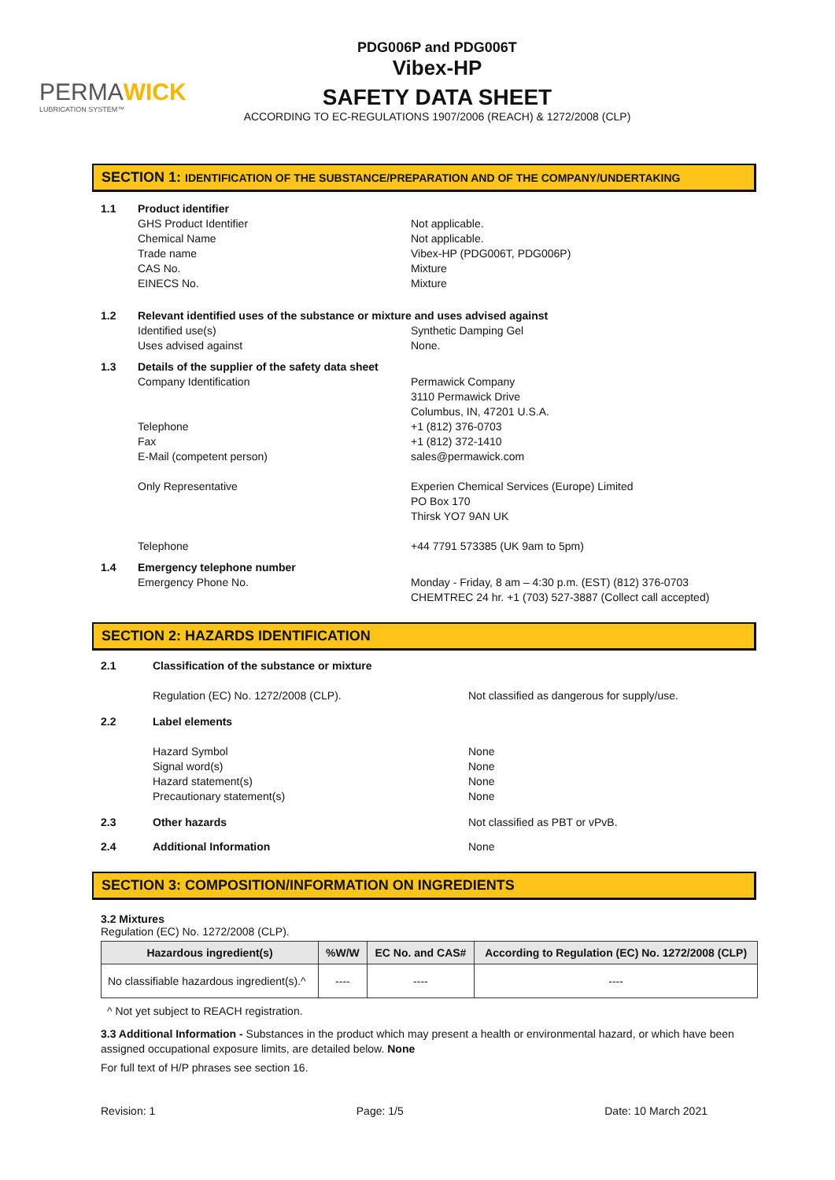PERMAWICK
LUBRICATION SYSTEM™
PDG006P and PDG006T
Vibex-HP
SAFETY DATA SHEET
ACCORDING TO EC-REGULATIONS 1907/2006 (REACH) & 1272/2008 (CLP)
SECTION 1: IDENTIFICATION OF THE SUBSTANCE/PREPARATION AND OF THE COMPANY/UNDERTAKING
1.1 Product identifier
GHS Product Identifier
Chemical Name
Trade name
CAS No.
EINECS No.
Not applicable.
Not applicable.
Vibex-HP (PDG006T, PDG006P)
Mixture
Mixture
1.2 Relevant identified uses of the substance or mixture and uses advised against
Identified use(s)
Uses advised against
Synthetic Damping Gel
None.
1.3 Details of the supplier of the safety data sheet
Company Identification
Telephone
Fax
E-Mail (competent person)
Only Representative
Telephone
Permawick Company
3110 Permawick Drive
Columbus, IN, 47201 U.S.A.
+1 (812) 376-0703
+1 (812) 372-1410
sales@permawick.com
Experien Chemical Services (Europe) Limited
PO Box 170
Thirsk YO7 9AN UK
+44 7791 573385 (UK 9am to 5pm)
1.4 Emergency telephone number
Emergency Phone No.
Monday - Friday, 8 am – 4:30 p.m. (EST) (812) 376-0703
CHEMTREC 24 hr. +1 (703) 527-3887 (Collect call accepted)
SECTION 2: HAZARDS IDENTIFICATION
2.1 Classification of the substance or mixture
Regulation (EC) No. 1272/2008 (CLP).
Not classified as dangerous for supply/use.
2.2 Label elements
Hazard Symbol
Signal word(s)
Hazard statement(s)
Precautionary statement(s)
None
None
None
None
2.3 Other hazards Not classified as PBT or vPvB.
2.4 Additional Information None
SECTION 3: COMPOSITION/INFORMATION ON INGREDIENTS
3.2 Mixtures
Regulation (EC) No. 1272/2008 (CLP).
| Hazardous ingredient(s) | %W/W | EC No. and CAS# | According to Regulation (EC) No. 1272/2008 (CLP) |
| --- | --- | --- | --- |
| No classifiable hazardous ingredient(s).^ | ---- | ---- | ---- |
^ Not yet subject to REACH registration.
3.3 Additional Information - Substances in the product which may present a health or environmental hazard, or which have been assigned occupational exposure limits, are detailed below. None
For full text of H/P phrases see section 16.
Revision: 1 Page: 1/5 Date: 10 March 2021